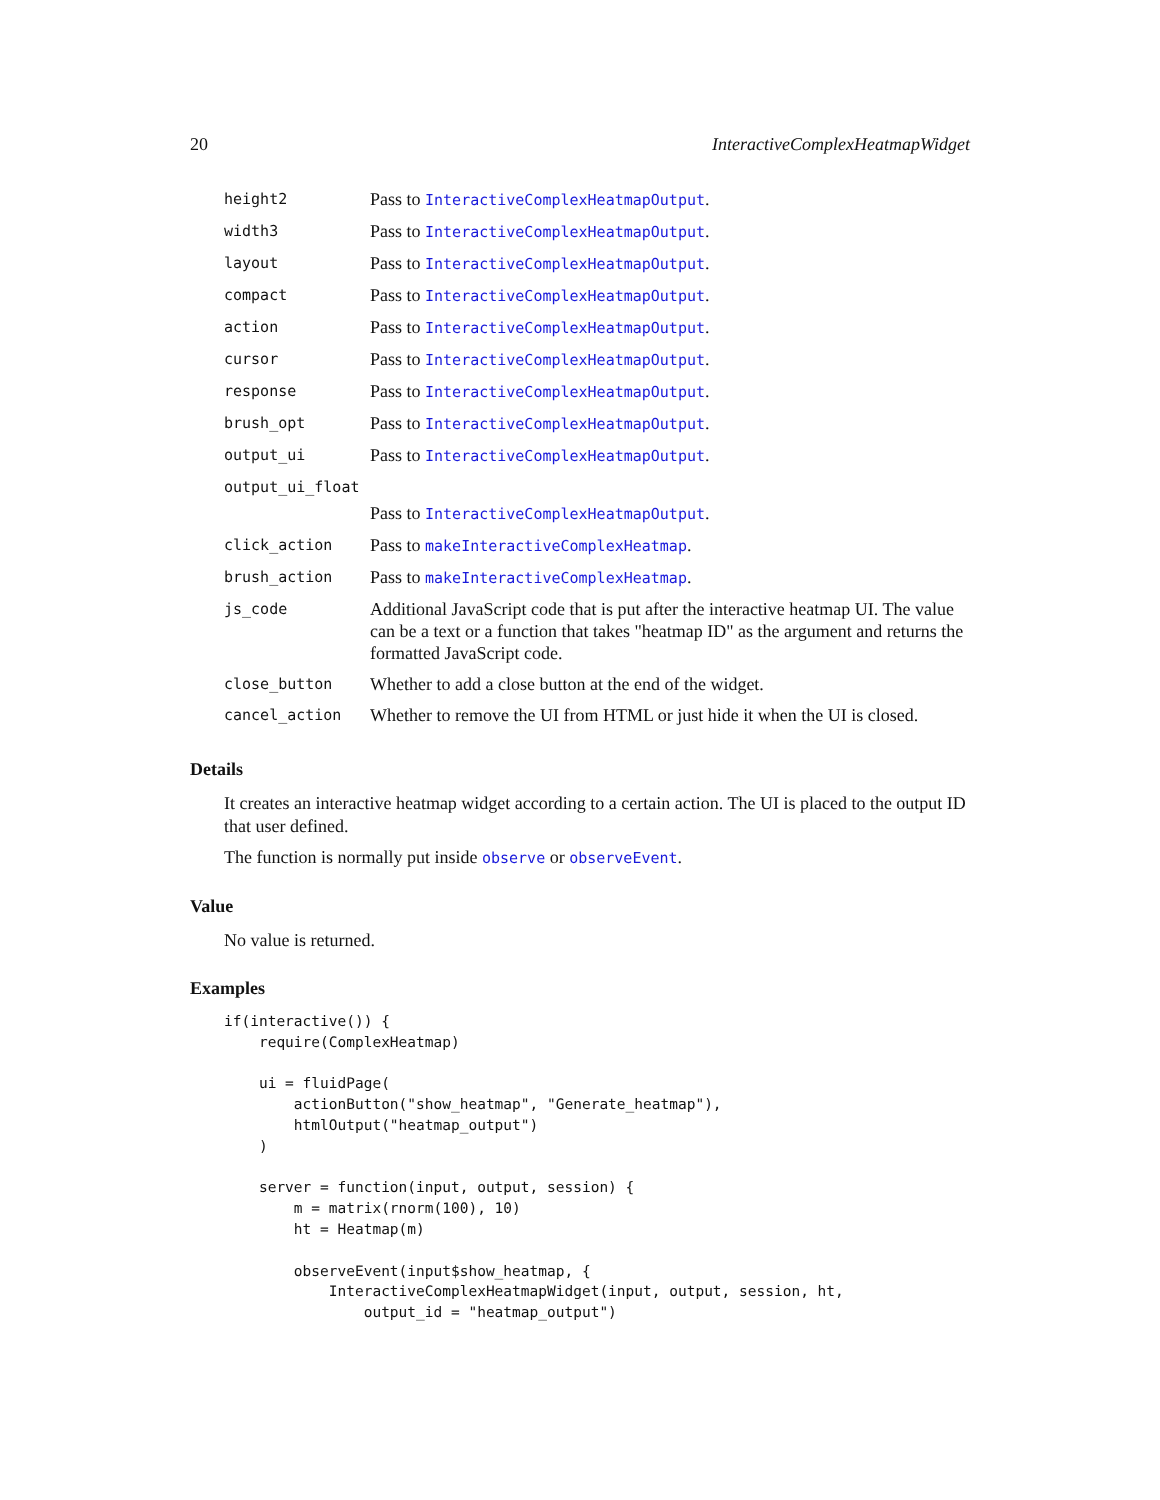20 InteractiveComplexHeatmapWidget
| height2 | Pass to InteractiveComplexHeatmapOutput . |
| width3 | Pass to InteractiveComplexHeatmapOutput . |
| layout | Pass to InteractiveComplexHeatmapOutput . |
| compact | Pass to InteractiveComplexHeatmapOutput . |
| action | Pass to InteractiveComplexHeatmapOutput . |
| cursor | Pass to InteractiveComplexHeatmapOutput . |
| response | Pass to InteractiveComplexHeatmapOutput . |
| brush_opt | Pass to InteractiveComplexHeatmapOutput . |
| output_ui | Pass to InteractiveComplexHeatmapOutput . |
| output_ui_float | |
| | Pass to InteractiveComplexHeatmapOutput . |
| click_action | Pass to makeInteractiveComplexHeatmap . |
| brush_action | Pass to makeInteractiveComplexHeatmap . |
| js_code | Additional JavaScript code that is put after the interactive heatmap UI. The value can be a text or a function that takes "heatmap ID" as the argument and returns the formatted JavaScript code. |
| close_button | Whether to add a close button at the end of the widget. |
| cancel_action | Whether to remove the UI from HTML or just hide it when the UI is closed. |
Details
It creates an interactive heatmap widget according to a certain action. The UI is placed to the output ID that user defined.
The function is normally put inside observe or observeEvent.
Value
No value is returned.
Examples
if(interactive()) {
    require(ComplexHeatmap)

    ui = fluidPage(
        actionButton("show_heatmap", "Generate_heatmap"),
        htmlOutput("heatmap_output")
    )

    server = function(input, output, session) {
        m = matrix(rnorm(100), 10)
        ht = Heatmap(m)

        observeEvent(input$show_heatmap, {
            InteractiveComplexHeatmapWidget(input, output, session, ht,
                output_id = "heatmap_output")